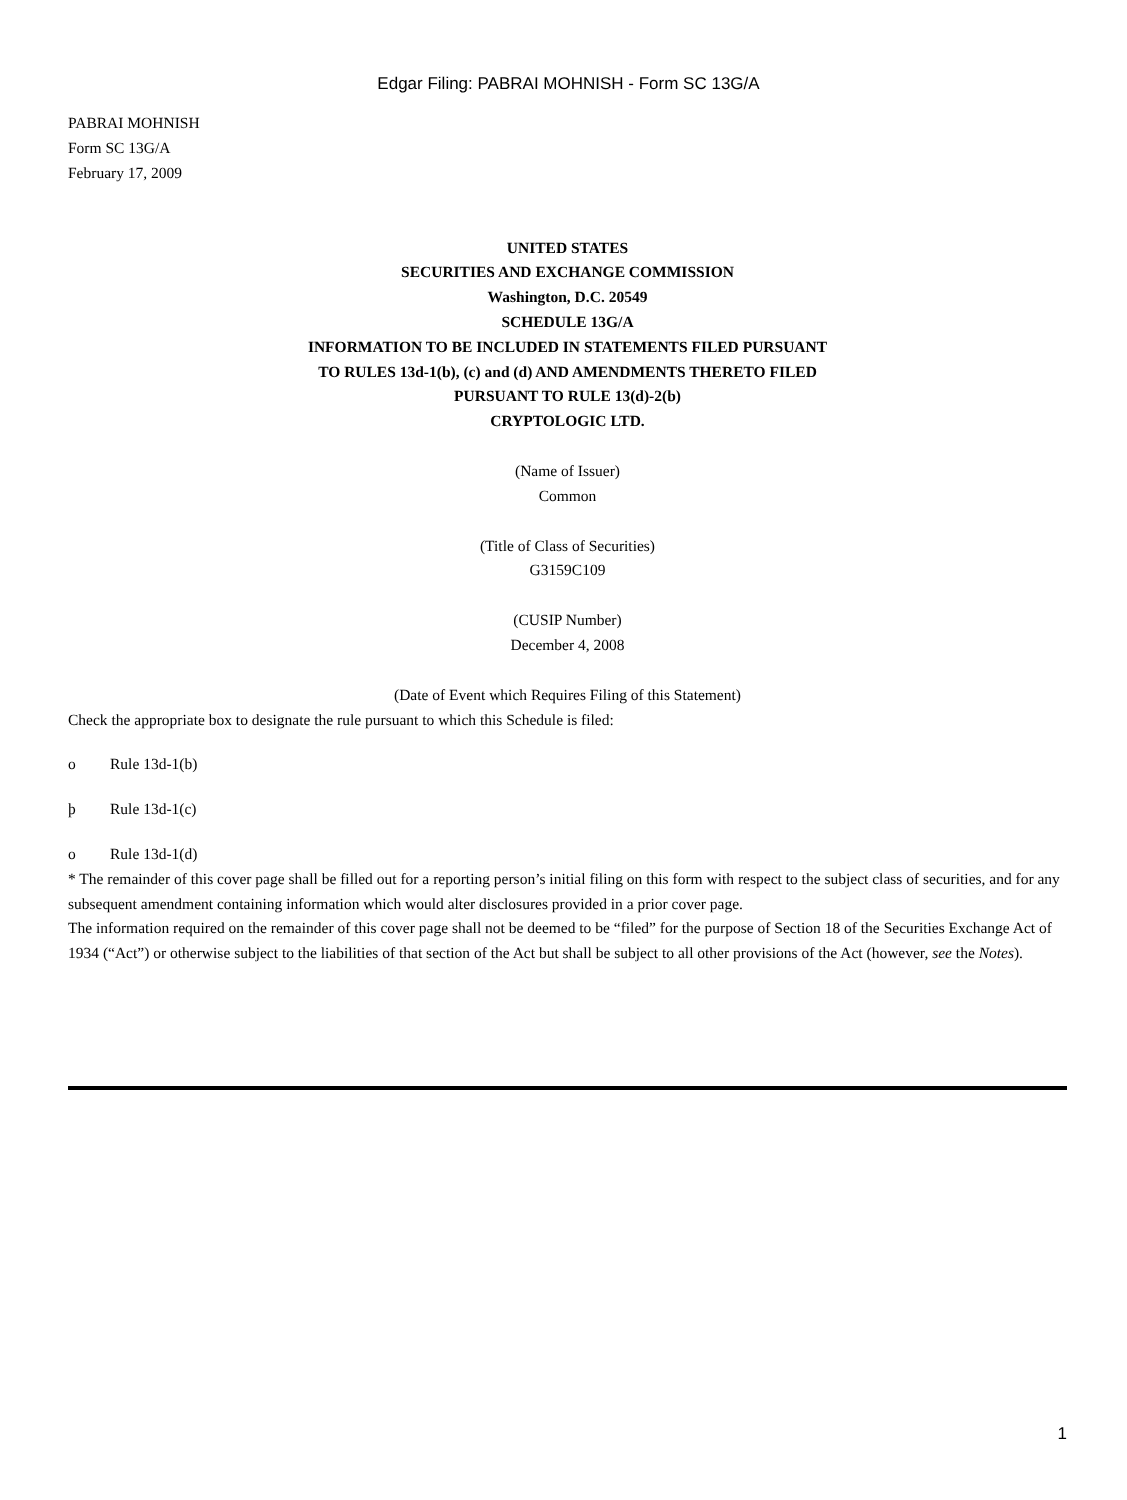Edgar Filing: PABRAI MOHNISH - Form SC 13G/A
PABRAI MOHNISH
Form SC 13G/A
February 17, 2009
UNITED STATES
SECURITIES AND EXCHANGE COMMISSION
Washington, D.C. 20549
SCHEDULE 13G/A
INFORMATION TO BE INCLUDED IN STATEMENTS FILED PURSUANT
TO RULES 13d-1(b), (c) and (d) AND AMENDMENTS THERETO FILED
PURSUANT TO RULE 13(d)-2(b)
CRYPTOLOGIC LTD.
(Name of Issuer)
Common
(Title of Class of Securities)
G3159C109
(CUSIP Number)
December 4, 2008
(Date of Event which Requires Filing of this Statement)
Check the appropriate box to designate the rule pursuant to which this Schedule is filed:
o Rule 13d-1(b)
þ Rule 13d-1(c)
o Rule 13d-1(d)
* The remainder of this cover page shall be filled out for a reporting person’s initial filing on this form with respect to the subject class of securities, and for any subsequent amendment containing information which would alter disclosures provided in a prior cover page.
The information required on the remainder of this cover page shall not be deemed to be “filed” for the purpose of Section 18 of the Securities Exchange Act of 1934 (“Act”) or otherwise subject to the liabilities of that section of the Act but shall be subject to all other provisions of the Act (however, see the Notes).
1